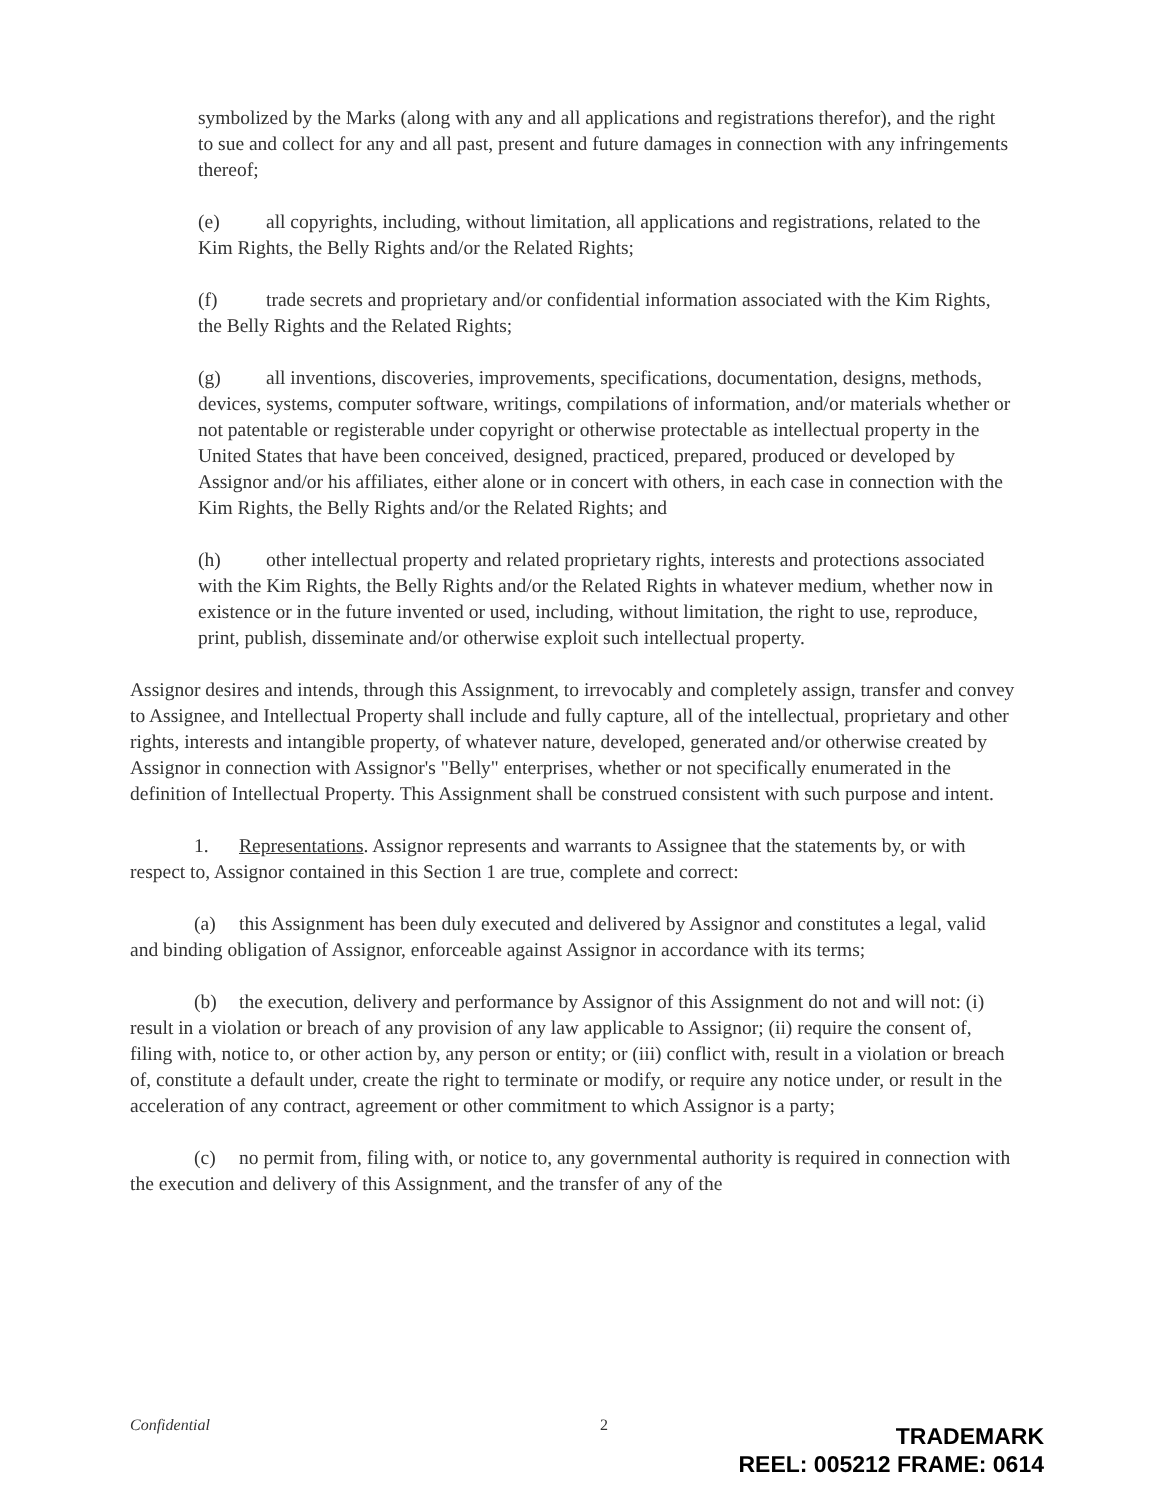symbolized by the Marks (along with any and all applications and registrations therefor), and the right to sue and collect for any and all past, present and future damages in connection with any infringements thereof;
(e) all copyrights, including, without limitation, all applications and registrations, related to the Kim Rights, the Belly Rights and/or the Related Rights;
(f) trade secrets and proprietary and/or confidential information associated with the Kim Rights, the Belly Rights and the Related Rights;
(g) all inventions, discoveries, improvements, specifications, documentation, designs, methods, devices, systems, computer software, writings, compilations of information, and/or materials whether or not patentable or registerable under copyright or otherwise protectable as intellectual property in the United States that have been conceived, designed, practiced, prepared, produced or developed by Assignor and/or his affiliates, either alone or in concert with others, in each case in connection with the Kim Rights, the Belly Rights and/or the Related Rights; and
(h) other intellectual property and related proprietary rights, interests and protections associated with the Kim Rights, the Belly Rights and/or the Related Rights in whatever medium, whether now in existence or in the future invented or used, including, without limitation, the right to use, reproduce, print, publish, disseminate and/or otherwise exploit such intellectual property.
Assignor desires and intends, through this Assignment, to irrevocably and completely assign, transfer and convey to Assignee, and Intellectual Property shall include and fully capture, all of the intellectual, proprietary and other rights, interests and intangible property, of whatever nature, developed, generated and/or otherwise created by Assignor in connection with Assignor's "Belly" enterprises, whether or not specifically enumerated in the definition of Intellectual Property. This Assignment shall be construed consistent with such purpose and intent.
1. Representations. Assignor represents and warrants to Assignee that the statements by, or with respect to, Assignor contained in this Section 1 are true, complete and correct:
(a) this Assignment has been duly executed and delivered by Assignor and constitutes a legal, valid and binding obligation of Assignor, enforceable against Assignor in accordance with its terms;
(b) the execution, delivery and performance by Assignor of this Assignment do not and will not: (i) result in a violation or breach of any provision of any law applicable to Assignor; (ii) require the consent of, filing with, notice to, or other action by, any person or entity; or (iii) conflict with, result in a violation or breach of, constitute a default under, create the right to terminate or modify, or require any notice under, or result in the acceleration of any contract, agreement or other commitment to which Assignor is a party;
(c) no permit from, filing with, or notice to, any governmental authority is required in connection with the execution and delivery of this Assignment, and the transfer of any of the
Confidential 2
TRADEMARK
REEL: 005212 FRAME: 0614